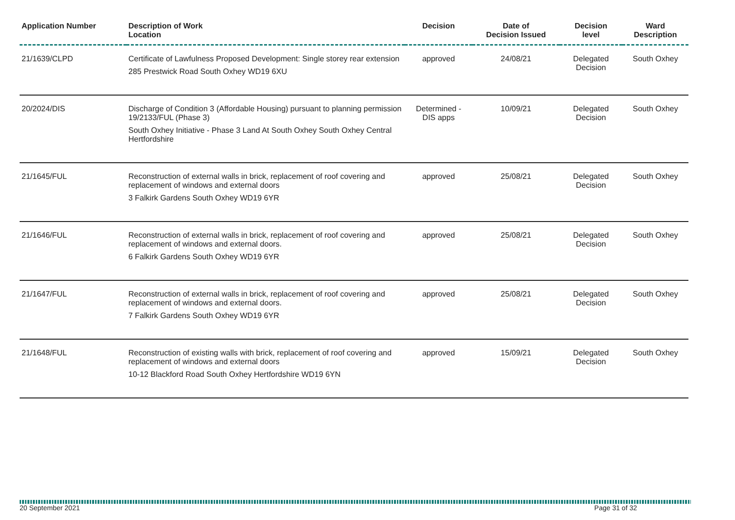| Application Number | Description of Work Location | Decision | Date of Decision Issued | Decision level | Ward Description |
| --- | --- | --- | --- | --- | --- |
| 21/1639/CLPD | Certificate of Lawfulness Proposed Development: Single storey rear extension 285 Prestwick Road South Oxhey WD19 6XU | approved | 24/08/21 | Delegated Decision | South Oxhey |
| 20/2024/DIS | Discharge of Condition 3 (Affordable Housing) pursuant to planning permission 19/2133/FUL (Phase 3) South Oxhey Initiative - Phase 3 Land At South Oxhey South Oxhey Central Hertfordshire | Determined - DIS apps | 10/09/21 | Delegated Decision | South Oxhey |
| 21/1645/FUL | Reconstruction of external walls in brick, replacement of roof covering and replacement of windows and external doors 3 Falkirk Gardens South Oxhey WD19 6YR | approved | 25/08/21 | Delegated Decision | South Oxhey |
| 21/1646/FUL | Reconstruction of external walls in brick, replacement of roof covering and replacement of windows and external doors. 6 Falkirk Gardens South Oxhey WD19 6YR | approved | 25/08/21 | Delegated Decision | South Oxhey |
| 21/1647/FUL | Reconstruction of external walls in brick, replacement of roof covering and replacement of windows and external doors. 7 Falkirk Gardens South Oxhey WD19 6YR | approved | 25/08/21 | Delegated Decision | South Oxhey |
| 21/1648/FUL | Reconstruction of existing walls with brick, replacement of roof covering and replacement of windows and external doors 10-12 Blackford Road South Oxhey Hertfordshire WD19 6YN | approved | 15/09/21 | Delegated Decision | South Oxhey |
20 September 2021 Page 31 of 32